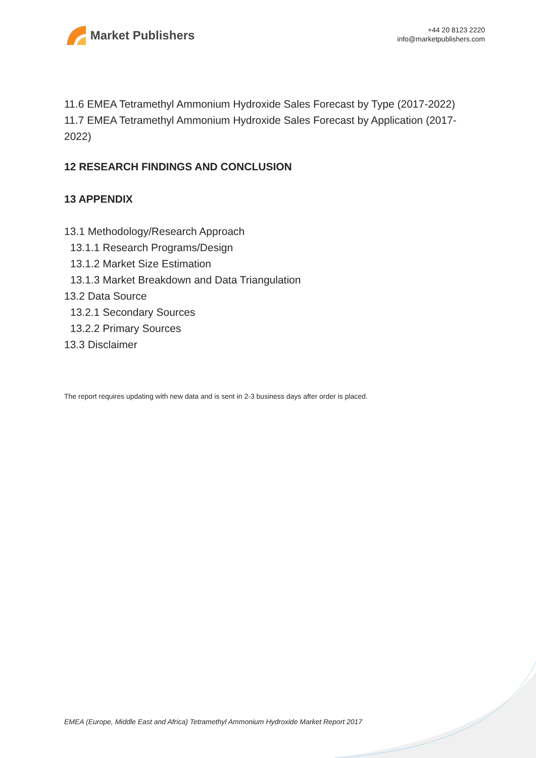Market Publishers
+44 20 8123 2220
info@marketpublishers.com
11.6 EMEA Tetramethyl Ammonium Hydroxide Sales Forecast by Type (2017-2022)
11.7 EMEA Tetramethyl Ammonium Hydroxide Sales Forecast by Application (2017-2022)
12 RESEARCH FINDINGS AND CONCLUSION
13 APPENDIX
13.1 Methodology/Research Approach
13.1.1 Research Programs/Design
13.1.2 Market Size Estimation
13.1.3 Market Breakdown and Data Triangulation
13.2 Data Source
13.2.1 Secondary Sources
13.2.2 Primary Sources
13.3 Disclaimer
The report requires updating with new data and is sent in 2-3 business days after order is placed.
EMEA (Europe, Middle East and Africa) Tetramethyl Ammonium Hydroxide Market Report 2017